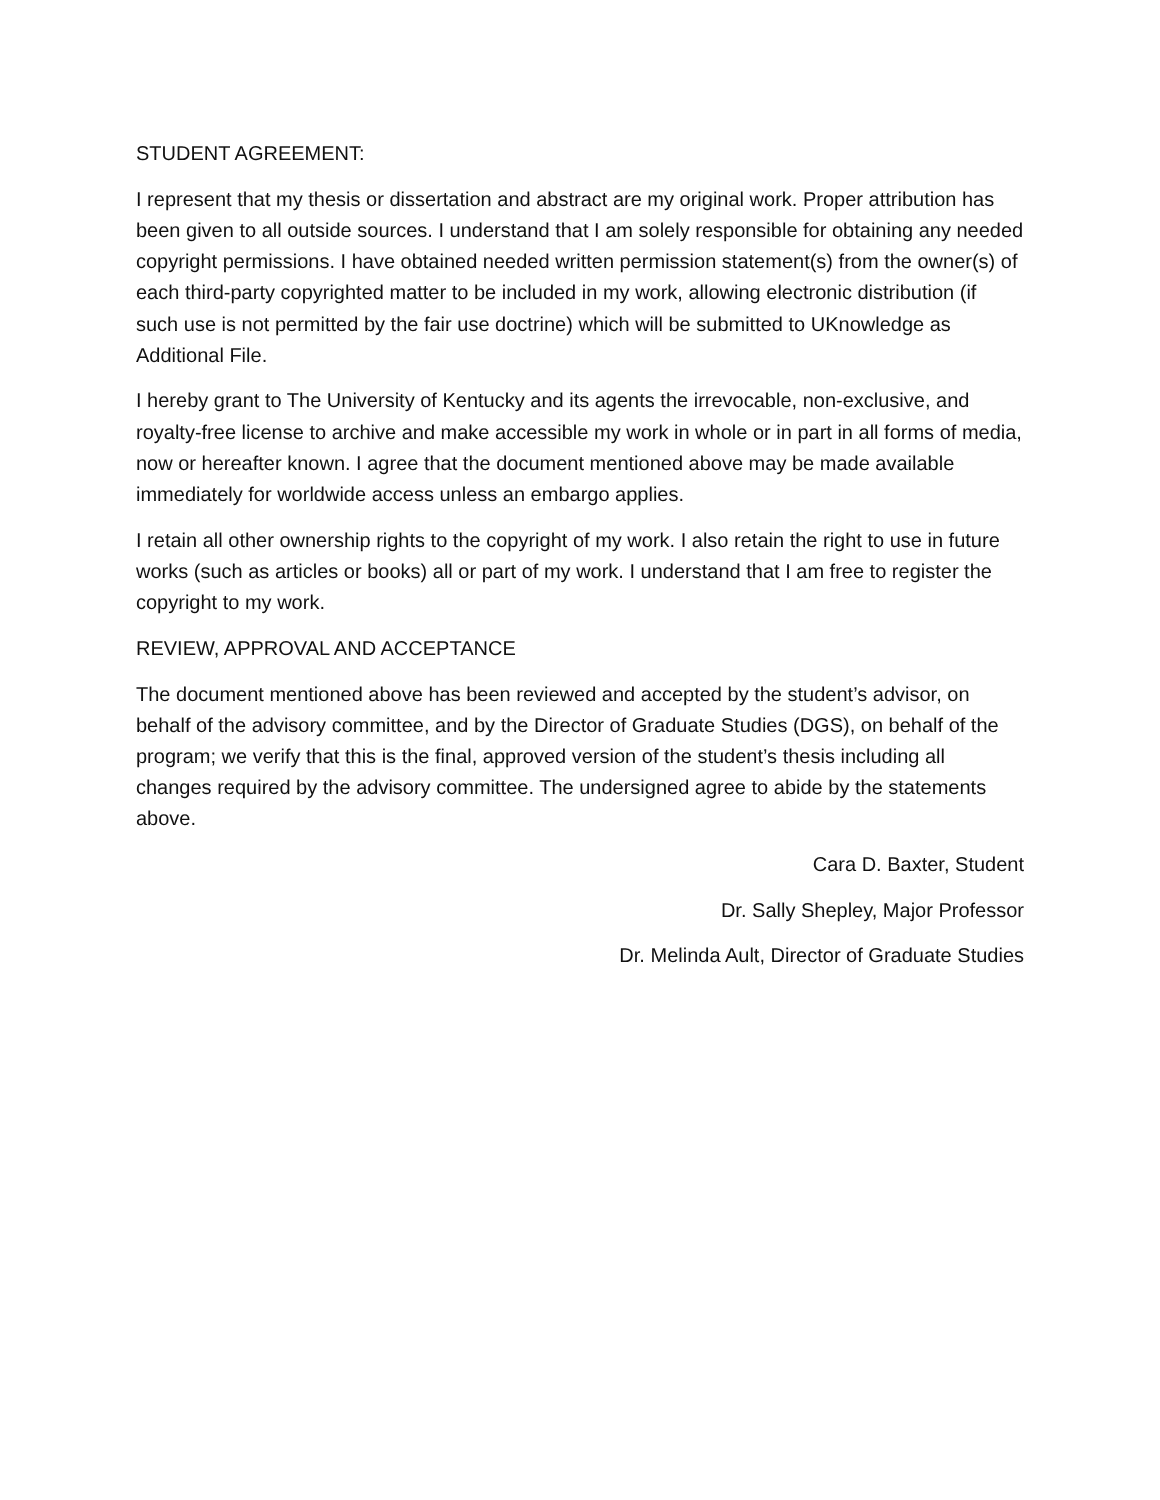STUDENT AGREEMENT:
I represent that my thesis or dissertation and abstract are my original work. Proper attribution has been given to all outside sources. I understand that I am solely responsible for obtaining any needed copyright permissions. I have obtained needed written permission statement(s) from the owner(s) of each third-party copyrighted matter to be included in my work, allowing electronic distribution (if such use is not permitted by the fair use doctrine) which will be submitted to UKnowledge as Additional File.
I hereby grant to The University of Kentucky and its agents the irrevocable, non-exclusive, and royalty-free license to archive and make accessible my work in whole or in part in all forms of media, now or hereafter known. I agree that the document mentioned above may be made available immediately for worldwide access unless an embargo applies.
I retain all other ownership rights to the copyright of my work. I also retain the right to use in future works (such as articles or books) all or part of my work. I understand that I am free to register the copyright to my work.
REVIEW, APPROVAL AND ACCEPTANCE
The document mentioned above has been reviewed and accepted by the student’s advisor, on behalf of the advisory committee, and by the Director of Graduate Studies (DGS), on behalf of the program; we verify that this is the final, approved version of the student’s thesis including all changes required by the advisory committee. The undersigned agree to abide by the statements above.
Cara D. Baxter, Student
Dr. Sally Shepley, Major Professor
Dr. Melinda Ault, Director of Graduate Studies